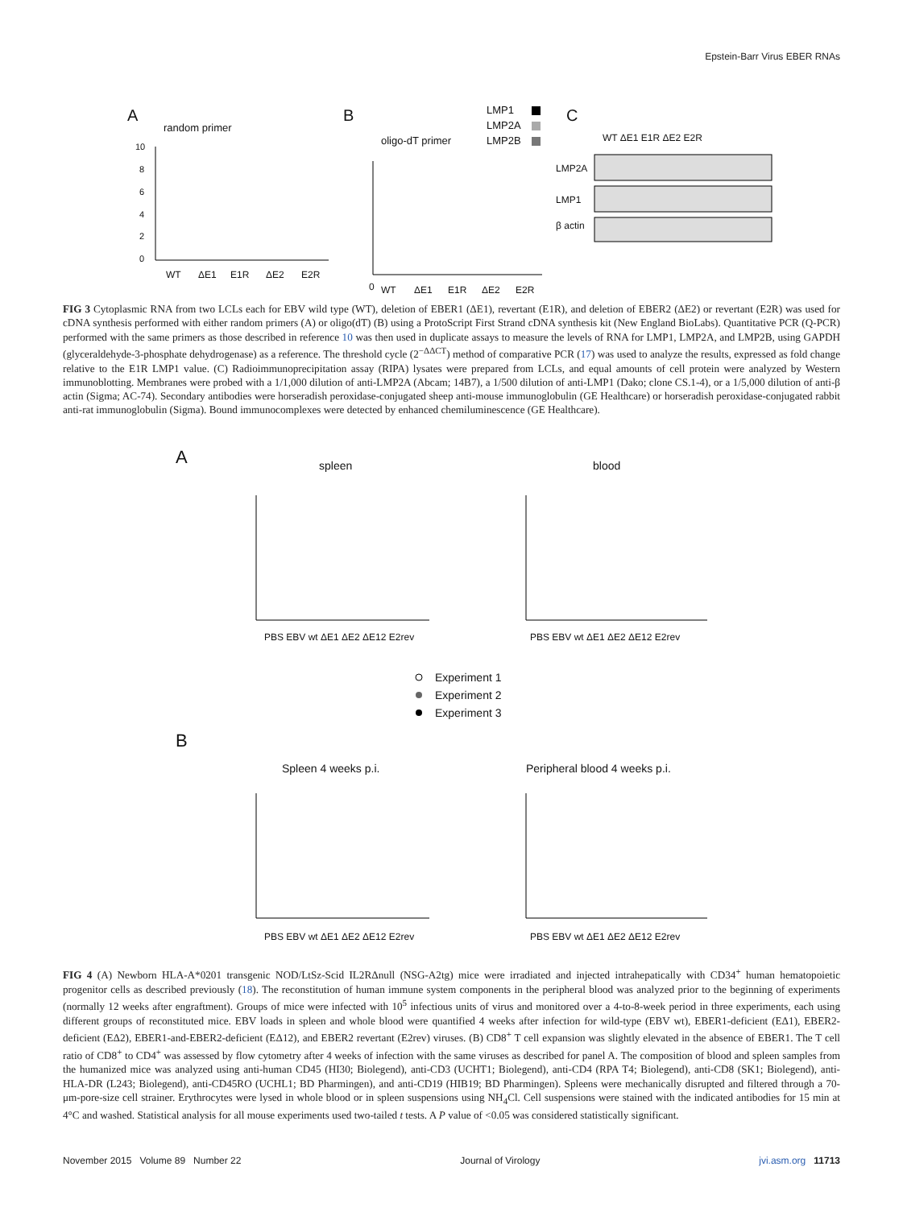Epstein-Barr Virus EBER RNAs
A
random primer
B
oligo-dT primer
C
LMP1
LMP2A
LMP2B
0
2
4
6
8
10
WT
ΔE1
E1R
ΔE2
E2R
0
WT
ΔE1
E1R
ΔE2
E2R
WT ΔE1 E1R ΔE2 E2R
LMP2A
LMP1
β actin
FIG 3 Cytoplasmic RNA from two LCLs each for EBV wild type (WT), deletion of EBER1 (ΔE1), revertant (E1R), and deletion of EBER2 (ΔE2) or revertant (E2R) was used for cDNA synthesis performed with either random primers (A) or oligo(dT) (B) using a ProtoScript First Strand cDNA synthesis kit (New England BioLabs). Quantitative PCR (Q-PCR) performed with the same primers as those described in reference 10 was then used in duplicate assays to measure the levels of RNA for LMP1, LMP2A, and LMP2B, using GAPDH (glyceraldehyde-3-phosphate dehydrogenase) as a reference. The threshold cycle (2<sup>−ΔΔCT</sup>) method of comparative PCR (17) was used to analyze the results, expressed as fold change relative to the E1R LMP1 value. (C) Radioimmunoprecipitation assay (RIPA) lysates were prepared from LCLs, and equal amounts of cell protein were analyzed by Western immunoblotting. Membranes were probed with a 1/1,000 dilution of anti-LMP2A (Abcam; 14B7), a 1/500 dilution of anti-LMP1 (Dako; clone CS.1-4), or a 1/5,000 dilution of anti-β actin (Sigma; AC-74). Secondary antibodies were horseradish peroxidase-conjugated sheep anti-mouse immunoglobulin (GE Healthcare) or horseradish peroxidase-conjugated rabbit anti-rat immunoglobulin (Sigma). Bound immunocomplexes were detected by enhanced chemiluminescence (GE Healthcare).
A
spleen
blood
PBS EBV wt ΔE1 ΔE2 ΔE12 E2rev
PBS EBV wt ΔE1 ΔE2 ΔE12 E2rev
Experiment 1
Experiment 2
Experiment 3
B
Spleen 4 weeks p.i.
Peripheral blood 4 weeks p.i.
PBS EBV wt ΔE1 ΔE2 ΔE12 E2rev
PBS EBV wt ΔE1 ΔE2 ΔE12 E2rev
FIG 4 (A) Newborn HLA-A*0201 transgenic NOD/LtSz-Scid IL2RΔnull (NSG-A2tg) mice were irradiated and injected intrahepatically with CD34<sup>+</sup> human hematopoietic progenitor cells as described previously (18). The reconstitution of human immune system components in the peripheral blood was analyzed prior to the beginning of experiments (normally 12 weeks after engraftment). Groups of mice were infected with 10<sup>5</sup> infectious units of virus and monitored over a 4-to-8-week period in three experiments, each using different groups of reconstituted mice. EBV loads in spleen and whole blood were quantified 4 weeks after infection for wild-type (EBV wt), EBER1-deficient (EΔ1), EBER2-deficient (EΔ2), EBER1-and-EBER2-deficient (EΔ12), and EBER2 revertant (E2rev) viruses. (B) CD8<sup>+</sup> T cell expansion was slightly elevated in the absence of EBER1. The T cell ratio of CD8<sup>+</sup> to CD4<sup>+</sup> was assessed by flow cytometry after 4 weeks of infection with the same viruses as described for panel A. The composition of blood and spleen samples from the humanized mice was analyzed using anti-human CD45 (HI30; Biolegend), anti-CD3 (UCHT1; Biolegend), anti-CD4 (RPA T4; Biolegend), anti-CD8 (SK1; Biolegend), anti-HLA-DR (L243; Biolegend), anti-CD45RO (UCHL1; BD Pharmingen), and anti-CD19 (HIB19; BD Pharmingen). Spleens were mechanically disrupted and filtered through a 70-μm-pore-size cell strainer. Erythrocytes were lysed in whole blood or in spleen suspensions using NH<sub>4</sub>Cl. Cell suspensions were stained with the indicated antibodies for 15 min at 4°C and washed. Statistical analysis for all mouse experiments used two-tailed t tests. A P value of <0.05 was considered statistically significant.
November 2015 Volume 89 Number 22 Journal of Virology jvi.asm.org 11713